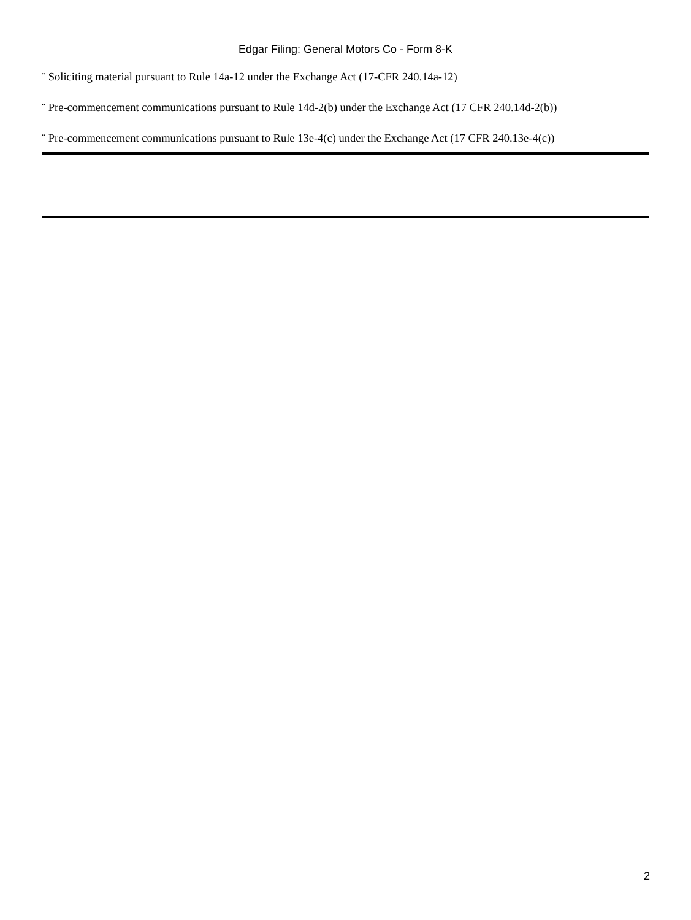Edgar Filing: General Motors Co - Form 8-K
¨ Soliciting material pursuant to Rule 14a-12 under the Exchange Act (17-CFR 240.14a-12)
¨ Pre-commencement communications pursuant to Rule 14d-2(b) under the Exchange Act (17 CFR 240.14d-2(b))
¨ Pre-commencement communications pursuant to Rule 13e-4(c) under the Exchange Act (17 CFR 240.13e-4(c))
2